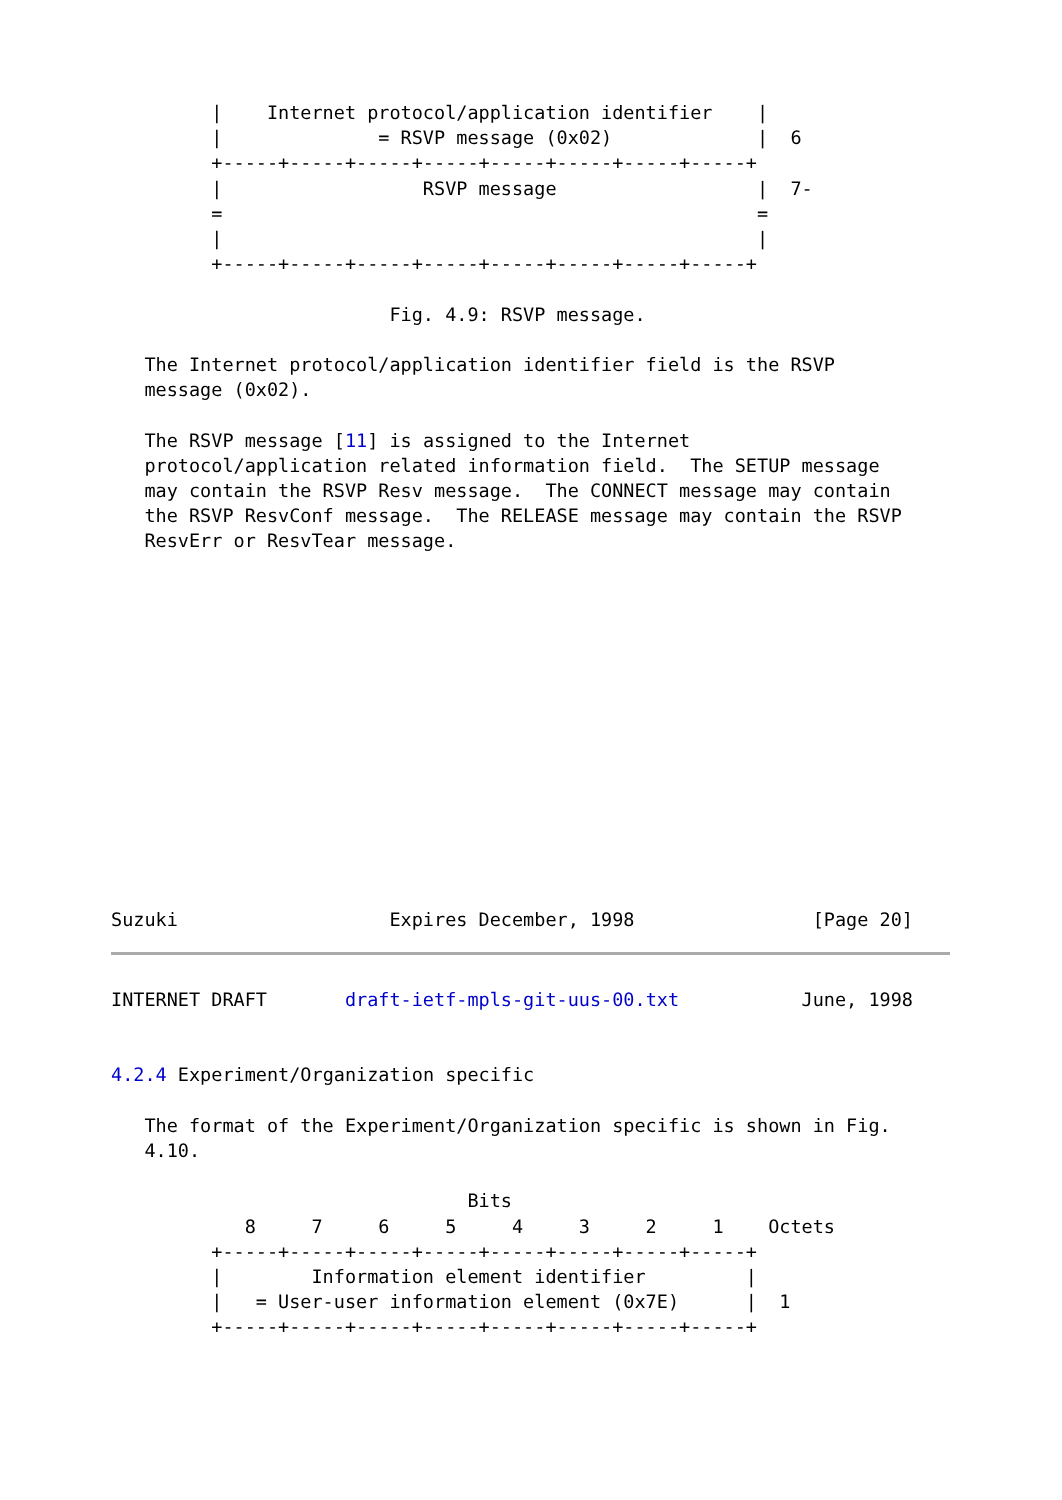|    Internet protocol/application identifier    |
         |              = RSVP message (0x02)             |  6
         +-----+-----+-----+-----+-----+-----+-----+-----+
         |                  RSVP message                  |  7-
         =                                                =
         |                                                |
         +-----+-----+-----+-----+-----+-----+-----+-----+

                         Fig. 4.9: RSVP message.

   The Internet protocol/application identifier field is the RSVP
   message (0x02).

   The RSVP message [11] is assigned to the Internet
   protocol/application related information field.  The SETUP message
   may contain the RSVP Resv message.  The CONNECT message may contain
   the RSVP ResvConf message.  The RELEASE message may contain the RSVP
   ResvErr or ResvTear message.














Suzuki                   Expires December, 1998                [Page 20]
INTERNET DRAFT       draft-ietf-mpls-git-uus-00.txt           June, 1998


4.2.4 Experiment/Organization specific

   The format of the Experiment/Organization specific is shown in Fig.
   4.10.

                                Bits
            8     7     6     5     4     3     2     1    Octets
         +-----+-----+-----+-----+-----+-----+-----+-----+
         |        Information element identifier         |
         |   = User-user information element (0x7E)      |  1
         +-----+-----+-----+-----+-----+-----+-----+-----+